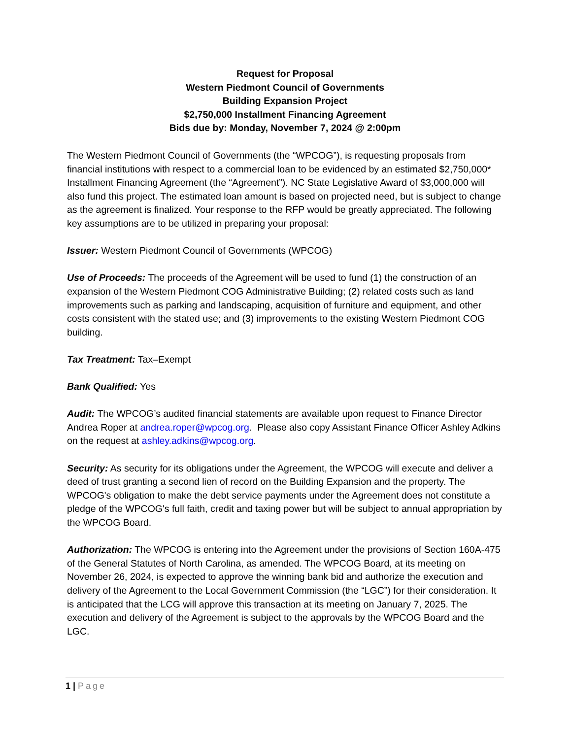Request for Proposal
Western Piedmont Council of Governments
Building Expansion Project
$2,750,000 Installment Financing Agreement
Bids due by: Monday, November 7, 2024 @ 2:00pm
The Western Piedmont Council of Governments (the “WPCOG”), is requesting proposals from financial institutions with respect to a commercial loan to be evidenced by an estimated $2,750,000* Installment Financing Agreement (the “Agreement”). NC State Legislative Award of $3,000,000 will also fund this project. The estimated loan amount is based on projected need, but is subject to change as the agreement is finalized. Your response to the RFP would be greatly appreciated. The following key assumptions are to be utilized in preparing your proposal:
Issuer: Western Piedmont Council of Governments (WPCOG)
Use of Proceeds: The proceeds of the Agreement will be used to fund (1) the construction of an expansion of the Western Piedmont COG Administrative Building; (2) related costs such as land improvements such as parking and landscaping, acquisition of furniture and equipment, and other costs consistent with the stated use; and (3) improvements to the existing Western Piedmont COG building.
Tax Treatment: Tax–Exempt
Bank Qualified: Yes
Audit: The WPCOG’s audited financial statements are available upon request to Finance Director Andrea Roper at andrea.roper@wpcog.org. Please also copy Assistant Finance Officer Ashley Adkins on the request at ashley.adkins@wpcog.org.
Security: As security for its obligations under the Agreement, the WPCOG will execute and deliver a deed of trust granting a second lien of record on the Building Expansion and the property. The WPCOG's obligation to make the debt service payments under the Agreement does not constitute a pledge of the WPCOG's full faith, credit and taxing power but will be subject to annual appropriation by the WPCOG Board.
Authorization: The WPCOG is entering into the Agreement under the provisions of Section 160A-475 of the General Statutes of North Carolina, as amended. The WPCOG Board, at its meeting on November 26, 2024, is expected to approve the winning bank bid and authorize the execution and delivery of the Agreement to the Local Government Commission (the “LGC”) for their consideration. It is anticipated that the LCG will approve this transaction at its meeting on January 7, 2025. The execution and delivery of the Agreement is subject to the approvals by the WPCOG Board and the LGC.
1 | Page